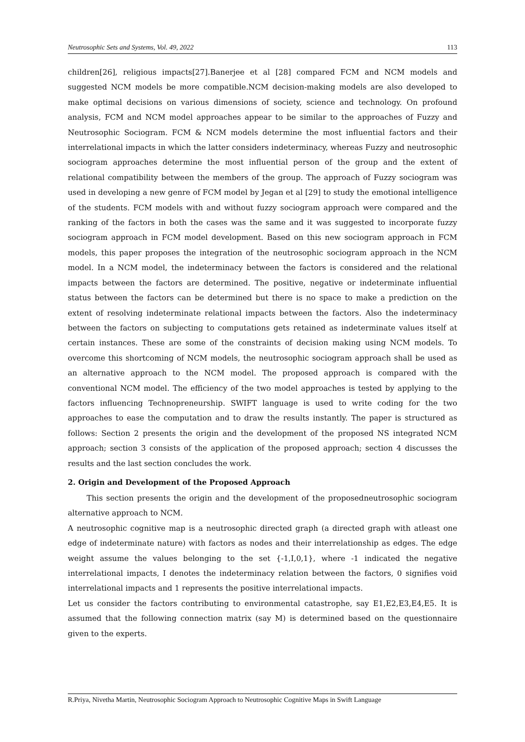Neutrosophic Sets and Systems, Vol. 49, 2022 113
children[26], religious impacts[27].Banerjee et al [28] compared FCM and NCM models and suggested NCM models be more compatible.NCM decision-making models are also developed to make optimal decisions on various dimensions of society, science and technology. On profound analysis, FCM and NCM model approaches appear to be similar to the approaches of Fuzzy and Neutrosophic Sociogram. FCM & NCM models determine the most influential factors and their interrelational impacts in which the latter considers indeterminacy, whereas Fuzzy and neutrosophic sociogram approaches determine the most influential person of the group and the extent of relational compatibility between the members of the group. The approach of Fuzzy sociogram was used in developing a new genre of FCM model by Jegan et al [29] to study the emotional intelligence of the students. FCM models with and without fuzzy sociogram approach were compared and the ranking of the factors in both the cases was the same and it was suggested to incorporate fuzzy sociogram approach in FCM model development. Based on this new sociogram approach in FCM models, this paper proposes the integration of the neutrosophic sociogram approach in the NCM model. In a NCM model, the indeterminacy between the factors is considered and the relational impacts between the factors are determined. The positive, negative or indeterminate influential status between the factors can be determined but there is no space to make a prediction on the extent of resolving indeterminate relational impacts between the factors. Also the indeterminacy between the factors on subjecting to computations gets retained as indeterminate values itself at certain instances. These are some of the constraints of decision making using NCM models. To overcome this shortcoming of NCM models, the neutrosophic sociogram approach shall be used as an alternative approach to the NCM model. The proposed approach is compared with the conventional NCM model. The efficiency of the two model approaches is tested by applying to the factors influencing Technopreneurship. SWIFT language is used to write coding for the two approaches to ease the computation and to draw the results instantly. The paper is structured as follows: Section 2 presents the origin and the development of the proposed NS integrated NCM approach; section 3 consists of the application of the proposed approach; section 4 discusses the results and the last section concludes the work.
2. Origin and Development of the Proposed Approach
This section presents the origin and the development of the proposedneutrosophic sociogram alternative approach to NCM.
A neutrosophic cognitive map is a neutrosophic directed graph (a directed graph with atleast one edge of indeterminate nature) with factors as nodes and their interrelationship as edges. The edge weight assume the values belonging to the set {-1,I,0,1}, where -1 indicated the negative interrelational impacts, I denotes the indeterminacy relation between the factors, 0 signifies void interrelational impacts and 1 represents the positive interrelational impacts.
Let us consider the factors contributing to environmental catastrophe, say E1,E2,E3,E4,E5. It is assumed that the following connection matrix (say M) is determined based on the questionnaire given to the experts.
R.Priya, Nivetha Martin, Neutrosophic Sociogram Approach to Neutrosophic Cognitive Maps in Swift Language